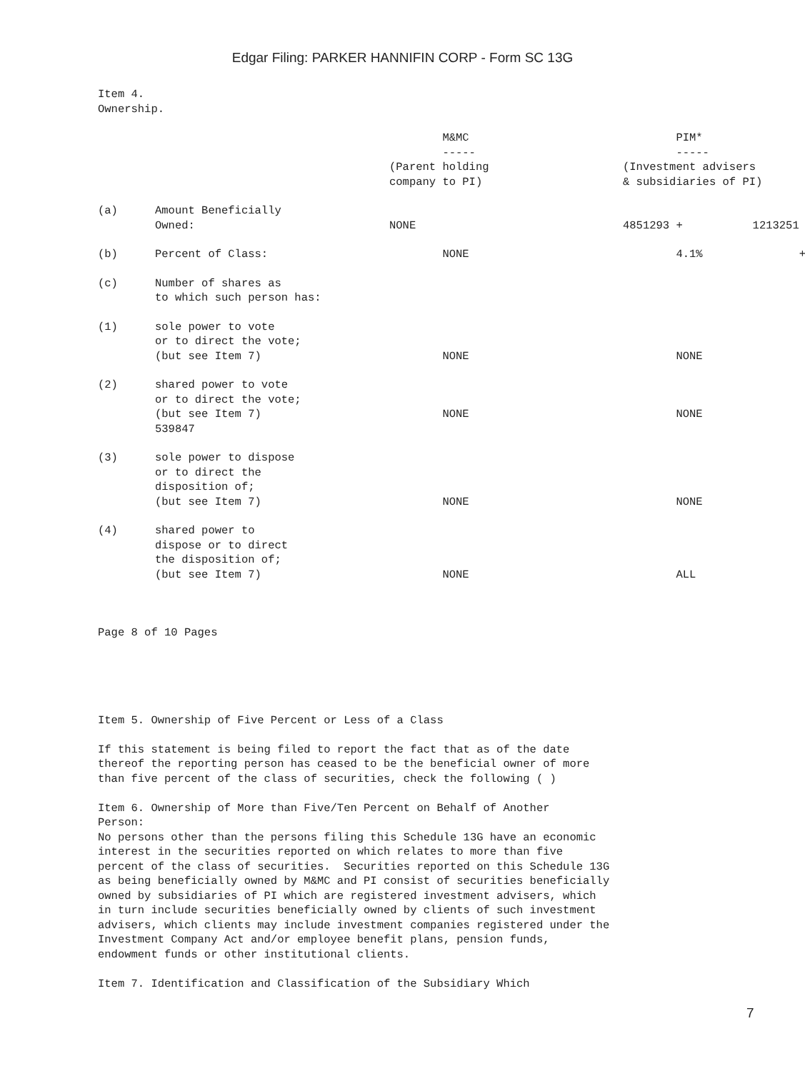Edgar Filing: PARKER HANNIFIN CORP - Form SC 13G
Item 4.
Ownership.
| | | M&MC ----- (Parent holding company to PI) | PIM* ----- (Investment advisers & subsidiaries of PI) | |
| (a) | Amount Beneficially Owned: | NONE | 4851293 + | 1213251 = |
| (b) | Percent of Class: | NONE | 4.1% | + |
| (c) | Number of shares as to which such person has: | | | |
| (1) | sole power to vote or to direct the vote; (but see Item 7) | NONE | NONE | |
| (2) | shared power to vote or to direct the vote; (but see Item 7) 539847 | NONE | NONE | |
| (3) | sole power to dispose or to direct the disposition of; (but see Item 7) | NONE | NONE | |
| (4) | shared power to dispose or to direct the disposition of; (but see Item 7) | NONE | ALL | |
Page 8 of 10 Pages
Item 5. Ownership of Five Percent or Less of a Class

If this statement is being filed to report the fact that as of the date
thereof the reporting person has ceased to be the beneficial owner of more
than five percent of the class of securities, check the following ( )

Item 6. Ownership of More than Five/Ten Percent on Behalf of Another
Person:
No persons other than the persons filing this Schedule 13G have an economic
interest in the securities reported on which relates to more than five
percent of the class of securities.  Securities reported on this Schedule 13G
as being beneficially owned by M&MC and PI consist of securities beneficially
owned by subsidiaries of PI which are registered investment advisers, which
in turn include securities beneficially owned by clients of such investment
advisers, which clients may include investment companies registered under the
Investment Company Act and/or employee benefit plans, pension funds,
endowment funds or other institutional clients.

Item 7. Identification and Classification of the Subsidiary Which
7